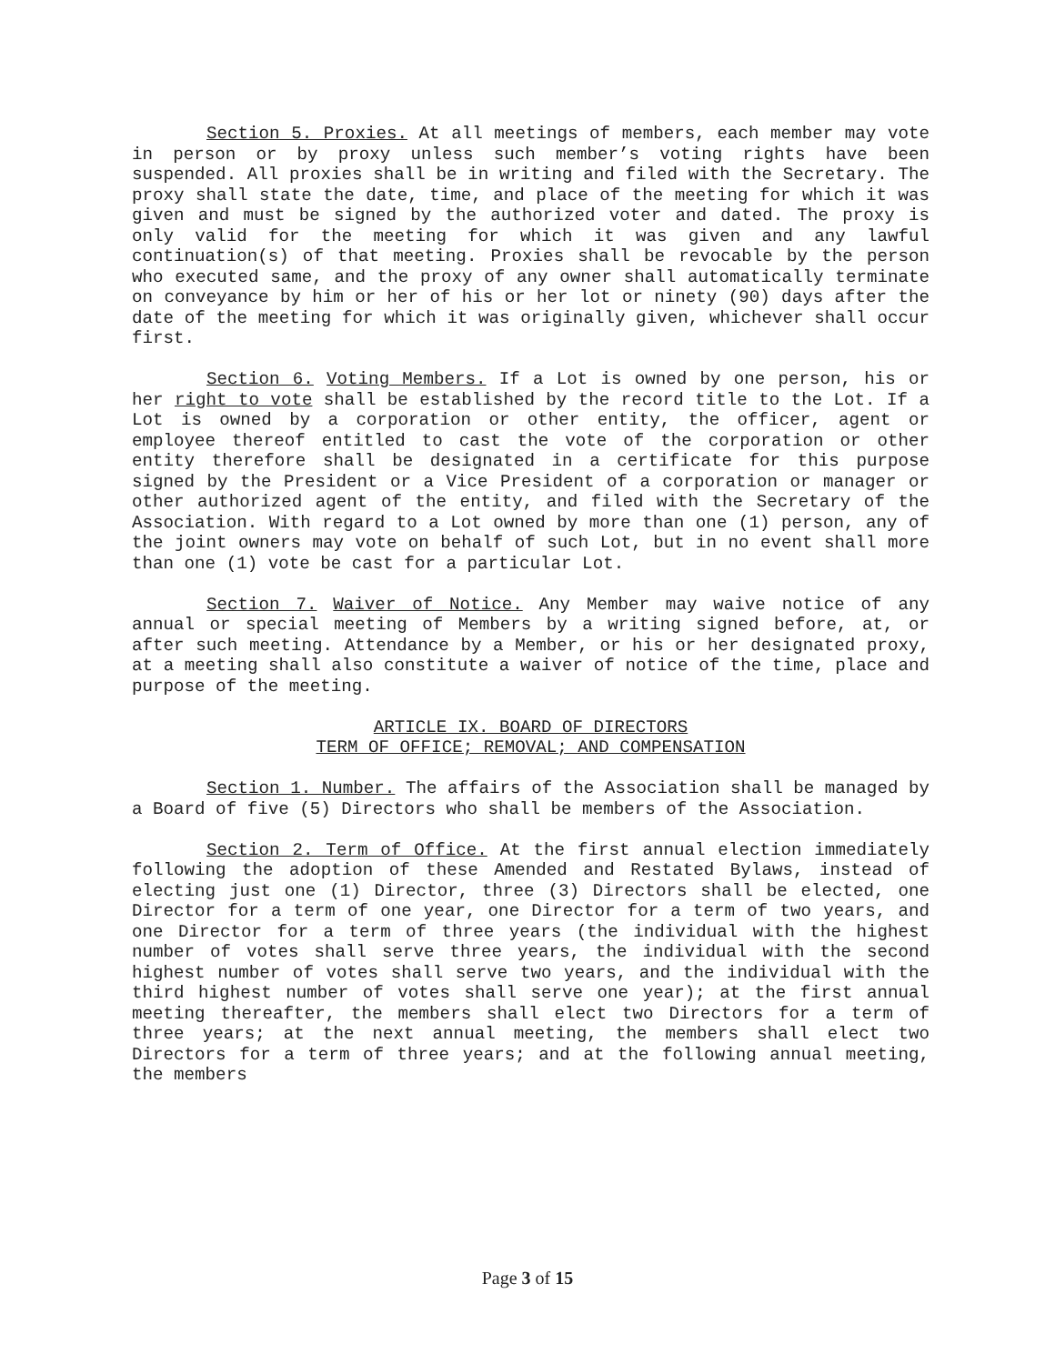Section 5. Proxies. At all meetings of members, each member may vote in person or by proxy unless such member’s voting rights have been suspended. All proxies shall be in writing and filed with the Secretary. The proxy shall state the date, time, and place of the meeting for which it was given and must be signed by the authorized voter and dated. The proxy is only valid for the meeting for which it was given and any lawful continuation(s) of that meeting. Proxies shall be revocable by the person who executed same, and the proxy of any owner shall automatically terminate on conveyance by him or her of his or her lot or ninety (90) days after the date of the meeting for which it was originally given, whichever shall occur first.
Section 6. Voting Members. If a Lot is owned by one person, his or her right to vote shall be established by the record title to the Lot. If a Lot is owned by a corporation or other entity, the officer, agent or employee thereof entitled to cast the vote of the corporation or other entity therefore shall be designated in a certificate for this purpose signed by the President or a Vice President of a corporation or manager or other authorized agent of the entity, and filed with the Secretary of the Association. With regard to a Lot owned by more than one (1) person, any of the joint owners may vote on behalf of such Lot, but in no event shall more than one (1) vote be cast for a particular Lot.
Section 7. Waiver of Notice. Any Member may waive notice of any annual or special meeting of Members by a writing signed before, at, or after such meeting. Attendance by a Member, or his or her designated proxy, at a meeting shall also constitute a waiver of notice of the time, place and purpose of the meeting.
ARTICLE IX. BOARD OF DIRECTORS
TERM OF OFFICE; REMOVAL; AND COMPENSATION
Section 1. Number. The affairs of the Association shall be managed by a Board of five (5) Directors who shall be members of the Association.
Section 2. Term of Office. At the first annual election immediately following the adoption of these Amended and Restated Bylaws, instead of electing just one (1) Director, three (3) Directors shall be elected, one Director for a term of one year, one Director for a term of two years, and one Director for a term of three years (the individual with the highest number of votes shall serve three years, the individual with the second highest number of votes shall serve two years, and the individual with the third highest number of votes shall serve one year); at the first annual meeting thereafter, the members shall elect two Directors for a term of three years; at the next annual meeting, the members shall elect two Directors for a term of three years; and at the following annual meeting, the members
Page 3 of 15